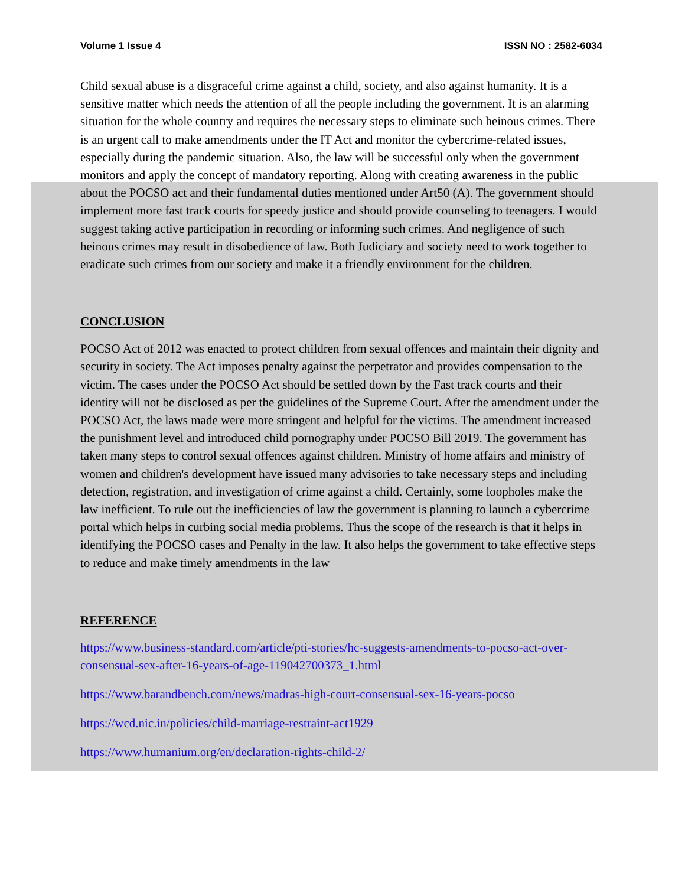Volume 1 Issue 4 ISSN NO : 2582-6034
Child sexual abuse is a disgraceful crime against a child, society, and also against humanity. It is a sensitive matter which needs the attention of all the people including the government. It is an alarming situation for the whole country and requires the necessary steps to eliminate such heinous crimes. There is an urgent call to make amendments under the IT Act and monitor the cybercrime-related issues, especially during the pandemic situation. Also, the law will be successful only when the government monitors and apply the concept of mandatory reporting. Along with creating awareness in the public about the POCSO act and their fundamental duties mentioned under Art50 (A). The government should implement more fast track courts for speedy justice and should provide counseling to teenagers. I would suggest taking active participation in recording or informing such crimes. And negligence of such heinous crimes may result in disobedience of law. Both Judiciary and society need to work together to eradicate such crimes from our society and make it a friendly environment for the children.
CONCLUSION
POCSO Act of 2012 was enacted to protect children from sexual offences and maintain their dignity and security in society. The Act imposes penalty against the perpetrator and provides compensation to the victim. The cases under the POCSO Act should be settled down by the Fast track courts and their identity will not be disclosed as per the guidelines of the Supreme Court. After the amendment under the POCSO Act, the laws made were more stringent and helpful for the victims. The amendment increased the punishment level and introduced child pornography under POCSO Bill 2019. The government has taken many steps to control sexual offences against children. Ministry of home affairs and ministry of women and children's development have issued many advisories to take necessary steps and including detection, registration, and investigation of crime against a child. Certainly, some loopholes make the law inefficient. To rule out the inefficiencies of law the government is planning to launch a cybercrime portal which helps in curbing social media problems. Thus the scope of the research is that it helps in identifying the POCSO cases and Penalty in the law. It also helps the government to take effective steps to reduce and make timely amendments in the law
REFERENCE
https://www.business-standard.com/article/pti-stories/hc-suggests-amendments-to-pocso-act-over-consensual-sex-after-16-years-of-age-119042700373_1.html
https://www.barandbench.com/news/madras-high-court-consensual-sex-16-years-pocso
https://wcd.nic.in/policies/child-marriage-restraint-act1929
https://www.humanium.org/en/declaration-rights-child-2/